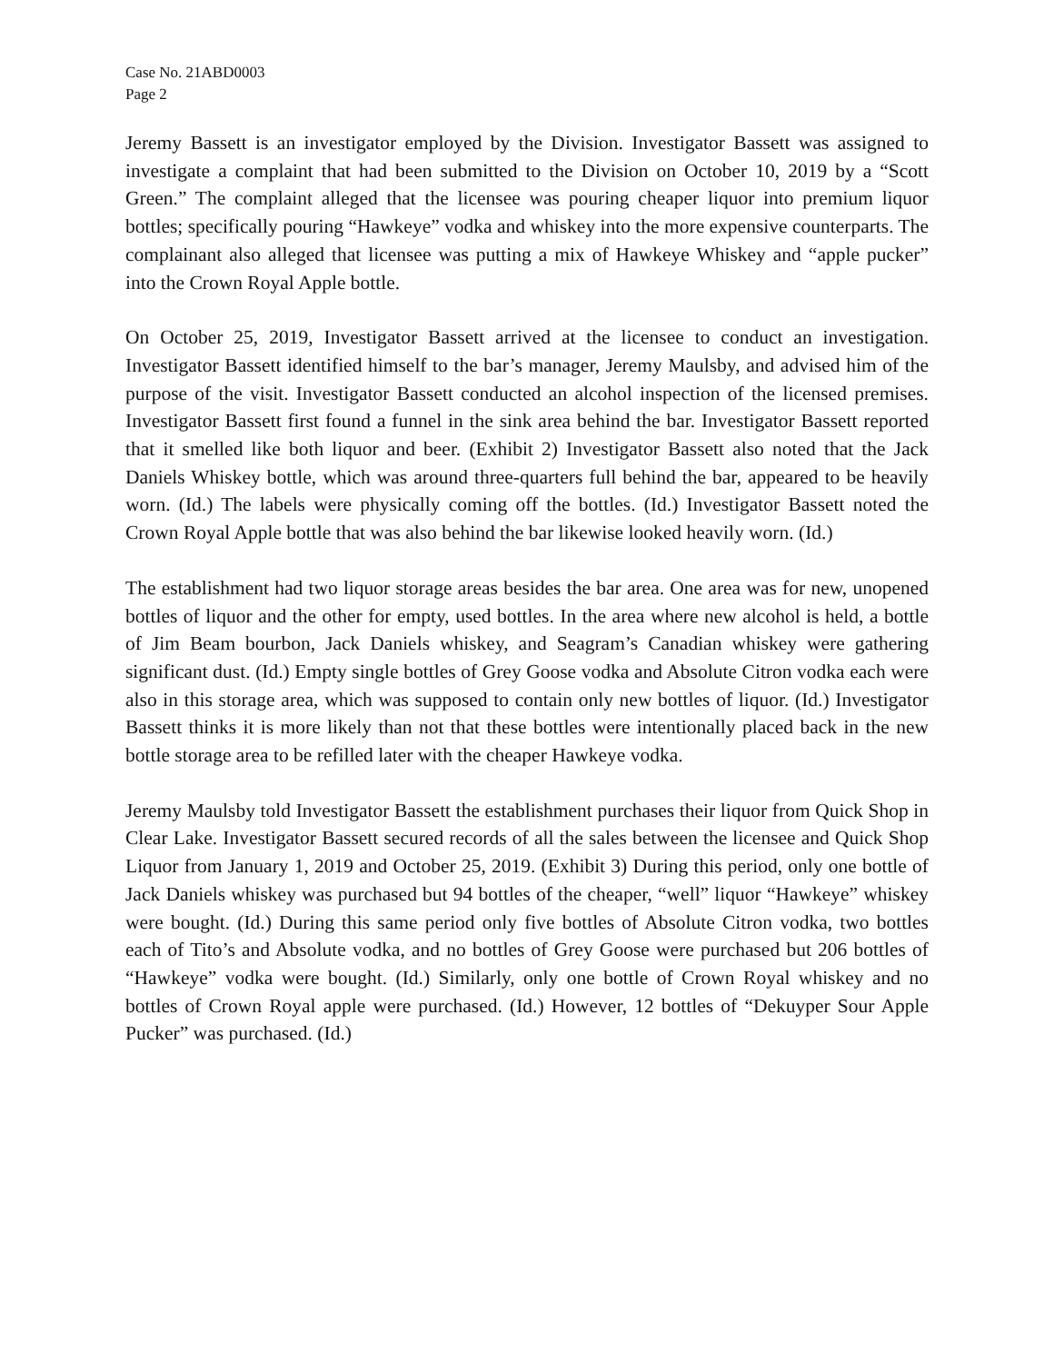Case No. 21ABD0003
Page 2
Jeremy Bassett is an investigator employed by the Division. Investigator Bassett was assigned to investigate a complaint that had been submitted to the Division on October 10, 2019 by a “Scott Green.” The complaint alleged that the licensee was pouring cheaper liquor into premium liquor bottles; specifically pouring “Hawkeye” vodka and whiskey into the more expensive counterparts. The complainant also alleged that licensee was putting a mix of Hawkeye Whiskey and “apple pucker” into the Crown Royal Apple bottle.
On October 25, 2019, Investigator Bassett arrived at the licensee to conduct an investigation. Investigator Bassett identified himself to the bar’s manager, Jeremy Maulsby, and advised him of the purpose of the visit. Investigator Bassett conducted an alcohol inspection of the licensed premises. Investigator Bassett first found a funnel in the sink area behind the bar. Investigator Bassett reported that it smelled like both liquor and beer. (Exhibit 2) Investigator Bassett also noted that the Jack Daniels Whiskey bottle, which was around three-quarters full behind the bar, appeared to be heavily worn. (Id.) The labels were physically coming off the bottles. (Id.) Investigator Bassett noted the Crown Royal Apple bottle that was also behind the bar likewise looked heavily worn. (Id.)
The establishment had two liquor storage areas besides the bar area. One area was for new, unopened bottles of liquor and the other for empty, used bottles. In the area where new alcohol is held, a bottle of Jim Beam bourbon, Jack Daniels whiskey, and Seagram’s Canadian whiskey were gathering significant dust. (Id.) Empty single bottles of Grey Goose vodka and Absolute Citron vodka each were also in this storage area, which was supposed to contain only new bottles of liquor. (Id.) Investigator Bassett thinks it is more likely than not that these bottles were intentionally placed back in the new bottle storage area to be refilled later with the cheaper Hawkeye vodka.
Jeremy Maulsby told Investigator Bassett the establishment purchases their liquor from Quick Shop in Clear Lake. Investigator Bassett secured records of all the sales between the licensee and Quick Shop Liquor from January 1, 2019 and October 25, 2019. (Exhibit 3) During this period, only one bottle of Jack Daniels whiskey was purchased but 94 bottles of the cheaper, “well” liquor “Hawkeye” whiskey were bought. (Id.) During this same period only five bottles of Absolute Citron vodka, two bottles each of Tito’s and Absolute vodka, and no bottles of Grey Goose were purchased but 206 bottles of “Hawkeye” vodka were bought. (Id.) Similarly, only one bottle of Crown Royal whiskey and no bottles of Crown Royal apple were purchased. (Id.) However, 12 bottles of “Dekuyper Sour Apple Pucker” was purchased. (Id.)